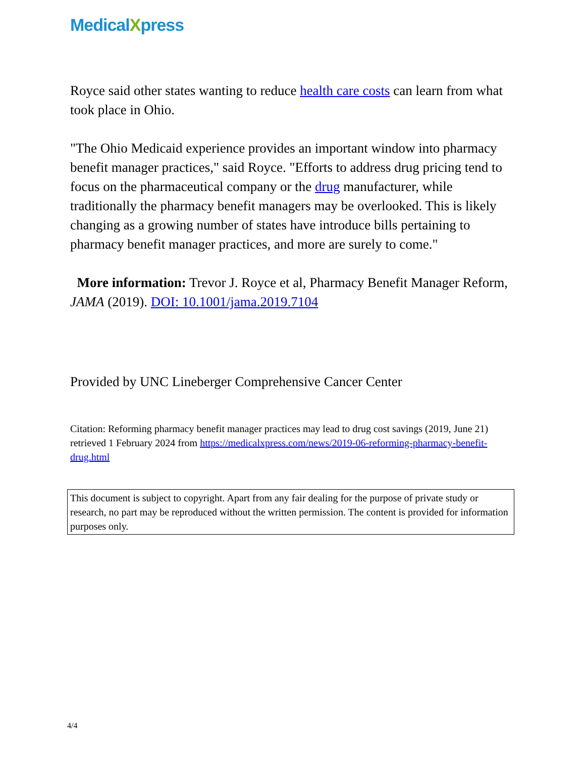MedicalXpress
Royce said other states wanting to reduce health care costs can learn from what took place in Ohio.
"The Ohio Medicaid experience provides an important window into pharmacy benefit manager practices," said Royce. "Efforts to address drug pricing tend to focus on the pharmaceutical company or the drug manufacturer, while traditionally the pharmacy benefit managers may be overlooked. This is likely changing as a growing number of states have introduce bills pertaining to pharmacy benefit manager practices, and more are surely to come."
More information: Trevor J. Royce et al, Pharmacy Benefit Manager Reform, JAMA (2019). DOI: 10.1001/jama.2019.7104
Provided by UNC Lineberger Comprehensive Cancer Center
Citation: Reforming pharmacy benefit manager practices may lead to drug cost savings (2019, June 21) retrieved 1 February 2024 from https://medicalxpress.com/news/2019-06-reforming-pharmacy-benefit-drug.html
This document is subject to copyright. Apart from any fair dealing for the purpose of private study or research, no part may be reproduced without the written permission. The content is provided for information purposes only.
4/4